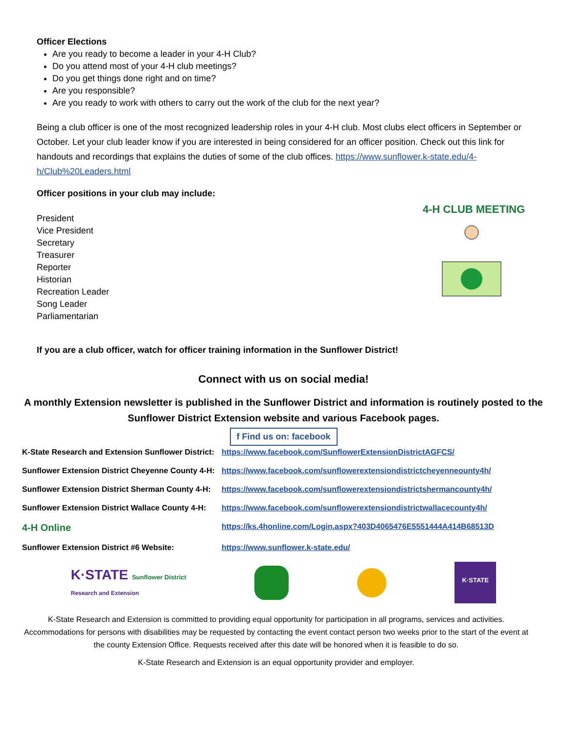Officer Elections
Are you ready to become a leader in your 4-H Club?
Do you attend most of your 4-H club meetings?
Do you get things done right and on time?
Are you responsible?
Are you ready to work with others to carry out the work of the club for the next year?
Being a club officer is one of the most recognized leadership roles in your 4-H club. Most clubs elect officers in September or October. Let your club leader know if you are interested in being considered for an officer position. Check out this link for handouts and recordings that explains the duties of some of the club offices. https://www.sunflower.k-state.edu/4-h/Club%20Leaders.html
Officer positions in your club may include:
President
Vice President
Secretary
Treasurer
Reporter
Historian
Recreation Leader
Song Leader
Parliamentarian
4-H CLUB MEETING
If you are a club officer, watch for officer training information in the Sunflower District!
Connect with us on social media!
A monthly Extension newsletter is published in the Sunflower District and information is routinely posted to the Sunflower District Extension website and various Facebook pages.
f Find us on: facebook
K-State Research and Extension Sunflower District: https://www.facebook.com/SunflowerExtensionDistrictAGFCS/
Sunflower Extension District Cheyenne County 4-H: https://www.facebook.com/sunflowerextensiondistrictcheyenneounty4h/
Sunflower Extension District Sherman County 4-H: https://www.facebook.com/sunflowerextensiondistrictshermancounty4h/
Sunflower Extension District Wallace County 4-H: https://www.facebook.com/sunflowerextensiondistrictwallacecounty4h/
4-H Online https://ks.4honline.com/Login.aspx?403D4065476E5551444A414B68513D
Sunflower Extension District #6 Website: https://www.sunflower.k-state.edu/
K·STATE Sunflower District
Research and Extension
K·STATE
K-State Research and Extension is committed to providing equal opportunity for participation in all programs, services and activities. Accommodations for persons with disabilities may be requested by contacting the event contact person two weeks prior to the start of the event at the county Extension Office. Requests received after this date will be honored when it is feasible to do so.
K-State Research and Extension is an equal opportunity provider and employer.